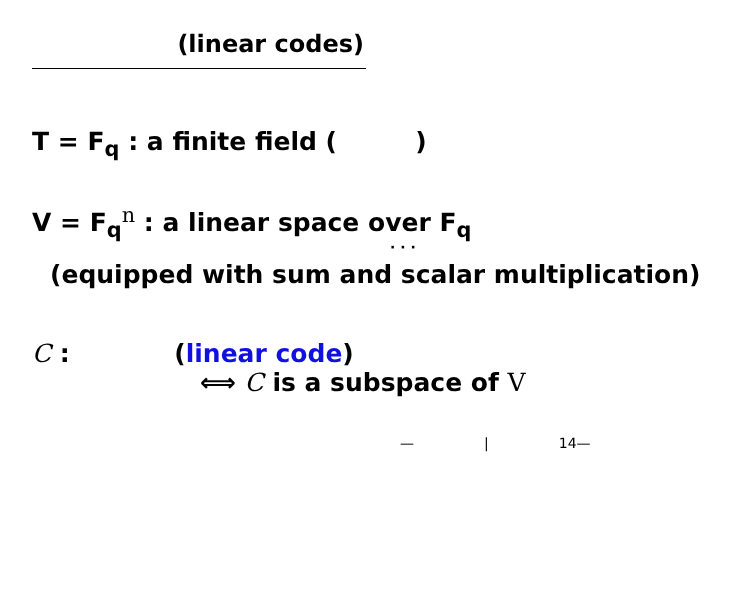(linear codes)
T = F<sub>q</sub> : a finite field ( )
V = F<sub>q</sub><sup>n</sup> : a linear space over F<sub>q</sub>
· · ·
(equipped with sum and scalar multiplication)
C : (linear code)
⟺ C is a subspace of V
— | 14—